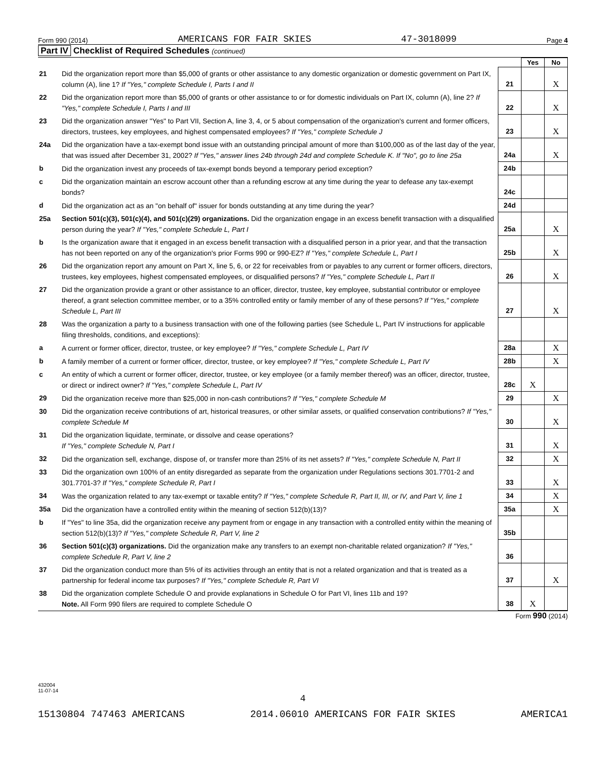Form 990 (2014) AMERICANS FOR FAIR SKIES 47-3018099 Page 4
Part IV Checklist of Required Schedules (continued)
| | | | Yes | No |
| 21 | Did the organization report more than $5,000 of grants or other assistance to any domestic organization or domestic government on Part IX, column (A), line 1? If "Yes," complete Schedule I, Parts I and II | 21 | | X |
| 22 | Did the organization report more than $5,000 of grants or other assistance to or for domestic individuals on Part IX, column (A), line 2? If "Yes," complete Schedule I, Parts I and III | 22 | | X |
| 23 | Did the organization answer "Yes" to Part VII, Section A, line 3, 4, or 5 about compensation of the organization's current and former officers, directors, trustees, key employees, and highest compensated employees? If "Yes," complete Schedule J | 23 | | X |
| 24a | Did the organization have a tax-exempt bond issue with an outstanding principal amount of more than $100,000 as of the last day of the year, that was issued after December 31, 2002? If "Yes," answer lines 24b through 24d and complete Schedule K. If "No", go to line 25a | 24a | | X |
| b | Did the organization invest any proceeds of tax-exempt bonds beyond a temporary period exception? | 24b | | |
| c | Did the organization maintain an escrow account other than a refunding escrow at any time during the year to defease any tax-exempt bonds? | 24c | | |
| d | Did the organization act as an "on behalf of" issuer for bonds outstanding at any time during the year? | 24d | | |
| 25a | Section 501(c)(3), 501(c)(4), and 501(c)(29) organizations. Did the organization engage in an excess benefit transaction with a disqualified person during the year? If "Yes," complete Schedule L, Part I | 25a | | X |
| b | Is the organization aware that it engaged in an excess benefit transaction with a disqualified person in a prior year, and that the transaction has not been reported on any of the organization's prior Forms 990 or 990-EZ? If "Yes," complete Schedule L, Part I | 25b | | X |
| 26 | Did the organization report any amount on Part X, line 5, 6, or 22 for receivables from or payables to any current or former officers, directors, trustees, key employees, highest compensated employees, or disqualified persons? If "Yes," complete Schedule L, Part II | 26 | | X |
| 27 | Did the organization provide a grant or other assistance to an officer, director, trustee, key employee, substantial contributor or employee thereof, a grant selection committee member, or to a 35% controlled entity or family member of any of these persons? If "Yes," complete Schedule L, Part III | 27 | | X |
| 28 | Was the organization a party to a business transaction with one of the following parties (see Schedule L, Part IV instructions for applicable filing thresholds, conditions, and exceptions): | | | |
| a | A current or former officer, director, trustee, or key employee? If "Yes," complete Schedule L, Part IV | 28a | | X |
| b | A family member of a current or former officer, director, trustee, or key employee? If "Yes," complete Schedule L, Part IV | 28b | | X |
| c | An entity of which a current or former officer, director, trustee, or key employee (or a family member thereof) was an officer, director, trustee, or direct or indirect owner? If "Yes," complete Schedule L, Part IV | 28c | X | |
| 29 | Did the organization receive more than $25,000 in non-cash contributions? If "Yes," complete Schedule M | 29 | | X |
| 30 | Did the organization receive contributions of art, historical treasures, or other similar assets, or qualified conservation contributions? If "Yes," complete Schedule M | 30 | | X |
| 31 | Did the organization liquidate, terminate, or dissolve and cease operations? If "Yes," complete Schedule N, Part I | 31 | | X |
| 32 | Did the organization sell, exchange, dispose of, or transfer more than 25% of its net assets? If "Yes," complete Schedule N, Part II | 32 | | X |
| 33 | Did the organization own 100% of an entity disregarded as separate from the organization under Regulations sections 301.7701-2 and 301.7701-3? If "Yes," complete Schedule R, Part I | 33 | | X |
| 34 | Was the organization related to any tax-exempt or taxable entity? If "Yes," complete Schedule R, Part II, III, or IV, and Part V, line 1 | 34 | | X |
| 35a | Did the organization have a controlled entity within the meaning of section 512(b)(13)? | 35a | | X |
| b | If "Yes" to line 35a, did the organization receive any payment from or engage in any transaction with a controlled entity within the meaning of section 512(b)(13)? If "Yes," complete Schedule R, Part V, line 2 | 35b | | |
| 36 | Section 501(c)(3) organizations. Did the organization make any transfers to an exempt non-charitable related organization? If "Yes," complete Schedule R, Part V, line 2 | 36 | | |
| 37 | Did the organization conduct more than 5% of its activities through an entity that is not a related organization and that is treated as a partnership for federal income tax purposes? If "Yes," complete Schedule R, Part VI | 37 | | X |
| 38 | Did the organization complete Schedule O and provide explanations in Schedule O for Part VI, lines 11b and 19? Note. All Form 990 filers are required to complete Schedule O | 38 | X | |
Form 990 (2014)
432004
11-07-14
4
15130804 747463 AMERICANS 2014.06010 AMERICANS FOR FAIR SKIES AMERICA1